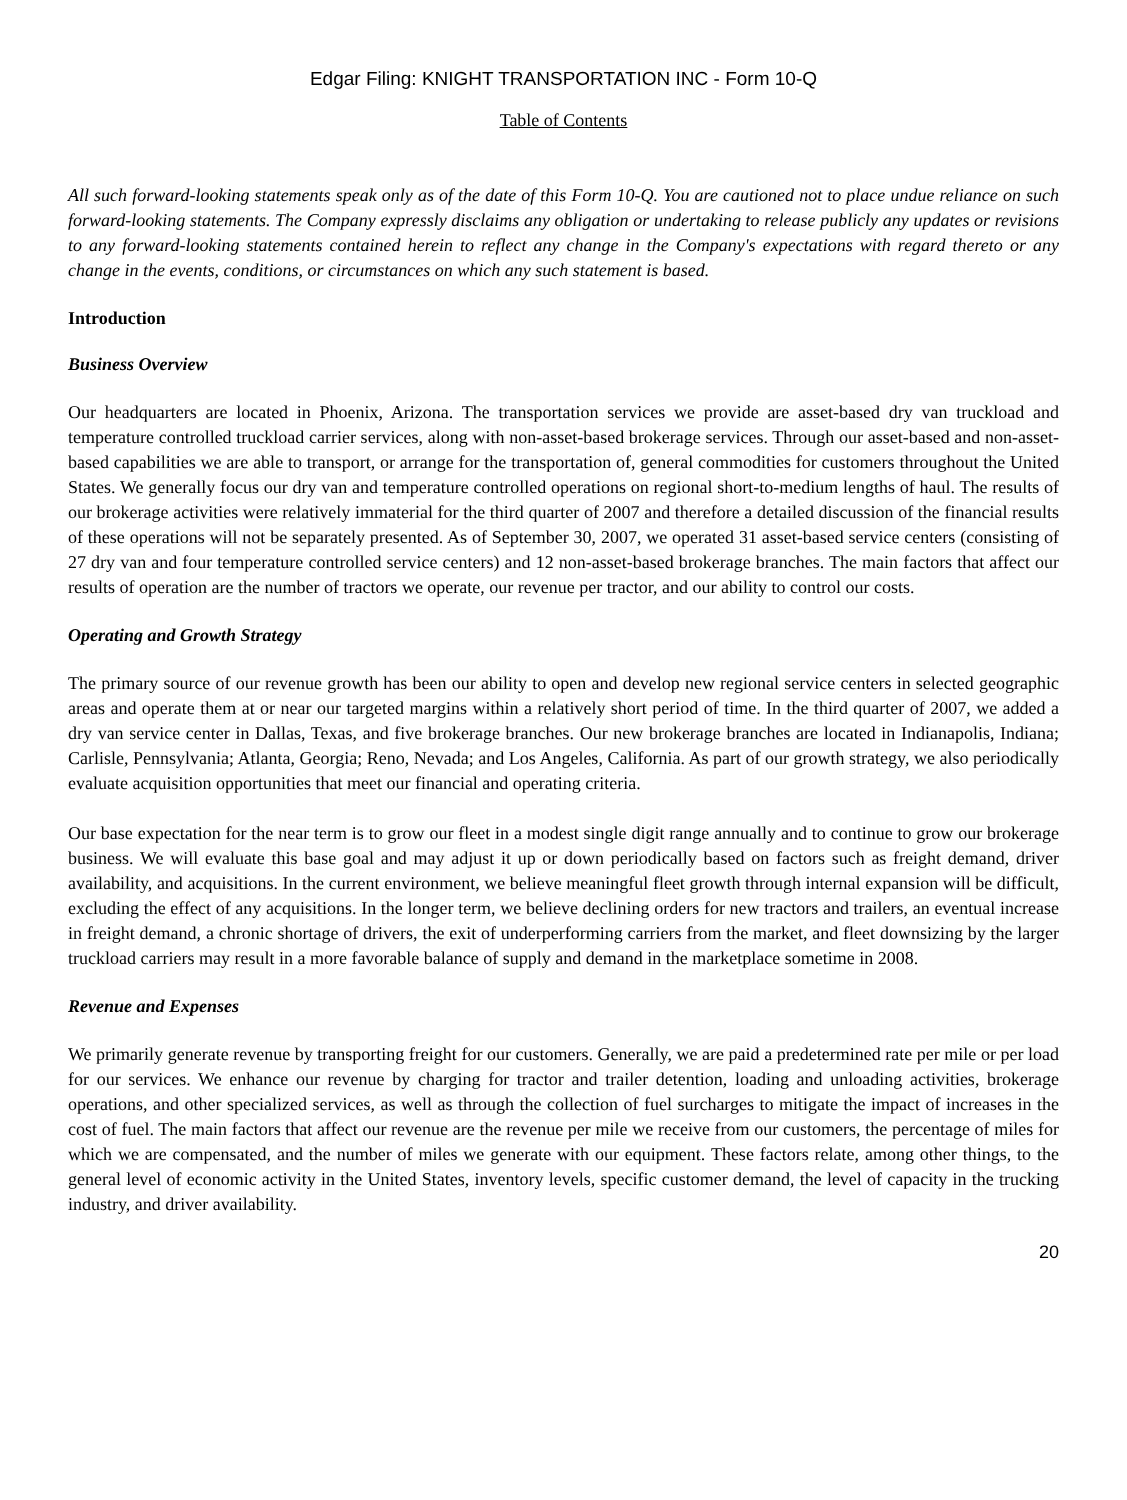Edgar Filing: KNIGHT TRANSPORTATION INC - Form 10-Q
Table of Contents
All such forward-looking statements speak only as of the date of this Form 10-Q. You are cautioned not to place undue reliance on such forward-looking statements. The Company expressly disclaims any obligation or undertaking to release publicly any updates or revisions to any forward-looking statements contained herein to reflect any change in the Company's expectations with regard thereto or any change in the events, conditions, or circumstances on which any such statement is based.
Introduction
Business Overview
Our headquarters are located in Phoenix, Arizona. The transportation services we provide are asset-based dry van truckload and temperature controlled truckload carrier services, along with non-asset-based brokerage services. Through our asset-based and non-asset-based capabilities we are able to transport, or arrange for the transportation of, general commodities for customers throughout the United States. We generally focus our dry van and temperature controlled operations on regional short-to-medium lengths of haul. The results of our brokerage activities were relatively immaterial for the third quarter of 2007 and therefore a detailed discussion of the financial results of these operations will not be separately presented. As of September 30, 2007, we operated 31 asset-based service centers (consisting of 27 dry van and four temperature controlled service centers) and 12 non-asset-based brokerage branches. The main factors that affect our results of operation are the number of tractors we operate, our revenue per tractor, and our ability to control our costs.
Operating and Growth Strategy
The primary source of our revenue growth has been our ability to open and develop new regional service centers in selected geographic areas and operate them at or near our targeted margins within a relatively short period of time. In the third quarter of 2007, we added a dry van service center in Dallas, Texas, and five brokerage branches. Our new brokerage branches are located in Indianapolis, Indiana; Carlisle, Pennsylvania; Atlanta, Georgia; Reno, Nevada; and Los Angeles, California. As part of our growth strategy, we also periodically evaluate acquisition opportunities that meet our financial and operating criteria.
Our base expectation for the near term is to grow our fleet in a modest single digit range annually and to continue to grow our brokerage business. We will evaluate this base goal and may adjust it up or down periodically based on factors such as freight demand, driver availability, and acquisitions. In the current environment, we believe meaningful fleet growth through internal expansion will be difficult, excluding the effect of any acquisitions. In the longer term, we believe declining orders for new tractors and trailers, an eventual increase in freight demand, a chronic shortage of drivers, the exit of underperforming carriers from the market, and fleet downsizing by the larger truckload carriers may result in a more favorable balance of supply and demand in the marketplace sometime in 2008.
Revenue and Expenses
We primarily generate revenue by transporting freight for our customers. Generally, we are paid a predetermined rate per mile or per load for our services. We enhance our revenue by charging for tractor and trailer detention, loading and unloading activities, brokerage operations, and other specialized services, as well as through the collection of fuel surcharges to mitigate the impact of increases in the cost of fuel. The main factors that affect our revenue are the revenue per mile we receive from our customers, the percentage of miles for which we are compensated, and the number of miles we generate with our equipment. These factors relate, among other things, to the general level of economic activity in the United States, inventory levels, specific customer demand, the level of capacity in the trucking industry, and driver availability.
20